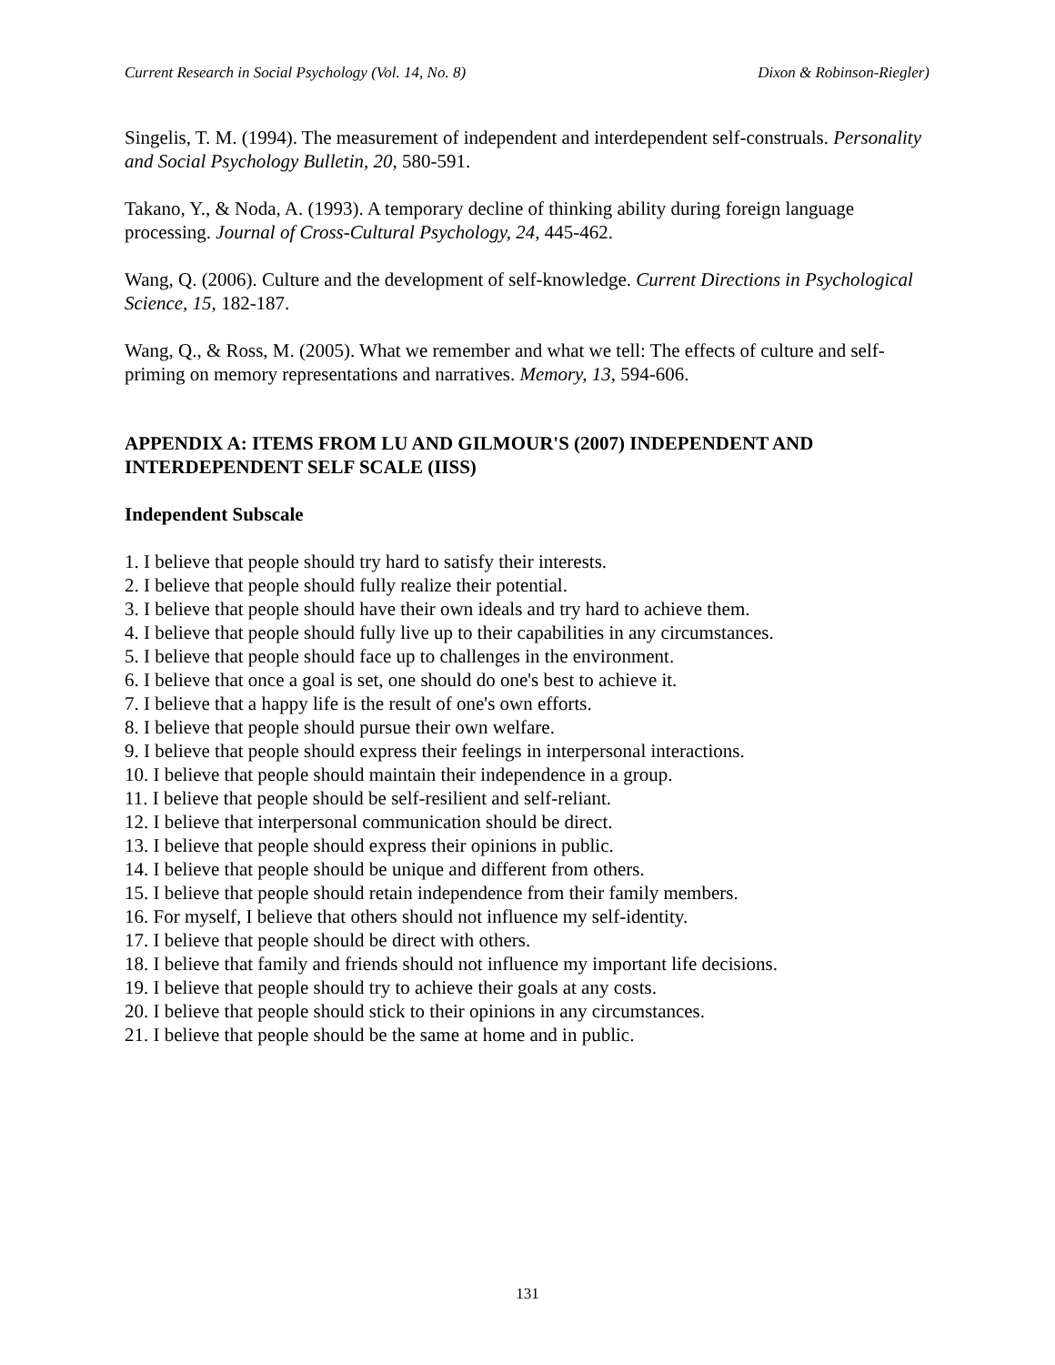Current Research in Social Psychology (Vol. 14, No. 8) Dixon & Robinson-Riegler)
Singelis, T. M. (1994). The measurement of independent and interdependent self-construals. Personality and Social Psychology Bulletin, 20, 580-591.
Takano, Y., & Noda, A. (1993). A temporary decline of thinking ability during foreign language processing. Journal of Cross-Cultural Psychology, 24, 445-462.
Wang, Q. (2006). Culture and the development of self-knowledge. Current Directions in Psychological Science, 15, 182-187.
Wang, Q., & Ross, M. (2005). What we remember and what we tell: The effects of culture and self-priming on memory representations and narratives. Memory, 13, 594-606.
APPENDIX A: ITEMS FROM LU AND GILMOUR'S (2007) INDEPENDENT AND INTERDEPENDENT SELF SCALE (IISS)
Independent Subscale
1. I believe that people should try hard to satisfy their interests.
2. I believe that people should fully realize their potential.
3. I believe that people should have their own ideals and try hard to achieve them.
4. I believe that people should fully live up to their capabilities in any circumstances.
5. I believe that people should face up to challenges in the environment.
6. I believe that once a goal is set, one should do one's best to achieve it.
7. I believe that a happy life is the result of one's own efforts.
8. I believe that people should pursue their own welfare.
9. I believe that people should express their feelings in interpersonal interactions.
10. I believe that people should maintain their independence in a group.
11. I believe that people should be self-resilient and self-reliant.
12. I believe that interpersonal communication should be direct.
13. I believe that people should express their opinions in public.
14. I believe that people should be unique and different from others.
15. I believe that people should retain independence from their family members.
16. For myself, I believe that others should not influence my self-identity.
17. I believe that people should be direct with others.
18. I believe that family and friends should not influence my important life decisions.
19. I believe that people should try to achieve their goals at any costs.
20. I believe that people should stick to their opinions in any circumstances.
21. I believe that people should be the same at home and in public.
131